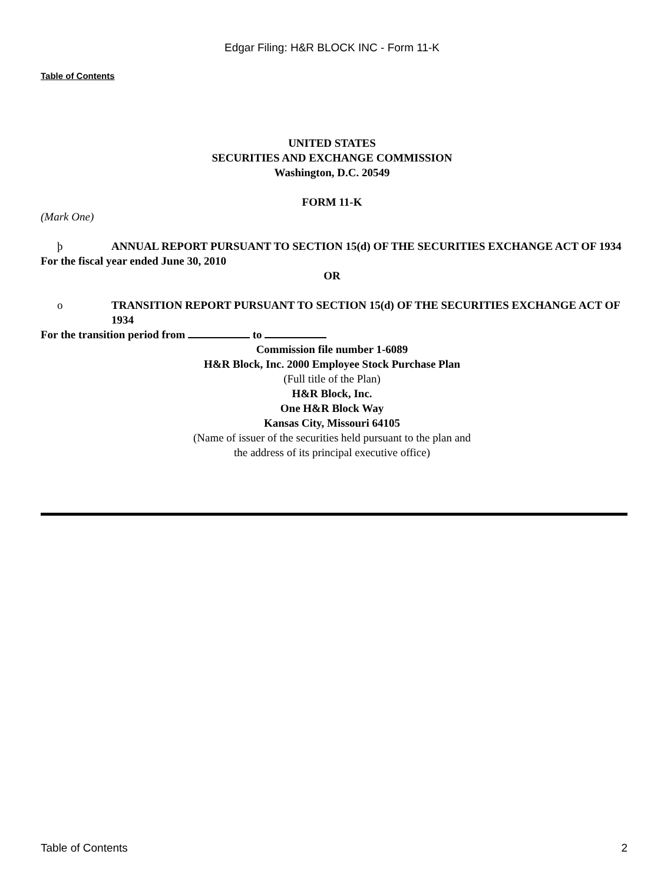Edgar Filing: H&R BLOCK INC - Form 11-K
Table of Contents
UNITED STATES
SECURITIES AND EXCHANGE COMMISSION
Washington, D.C. 20549
FORM 11-K
(Mark One)
þ ANNUAL REPORT PURSUANT TO SECTION 15(d) OF THE SECURITIES EXCHANGE ACT OF 1934
For the fiscal year ended June 30, 2010
OR
o TRANSITION REPORT PURSUANT TO SECTION 15(d) OF THE SECURITIES EXCHANGE ACT OF 1934
For the transition period from to
Commission file number 1-6089
H&R Block, Inc. 2000 Employee Stock Purchase Plan
(Full title of the Plan)
H&R Block, Inc.
One H&R Block Way
Kansas City, Missouri 64105
(Name of issuer of the securities held pursuant to the plan and
the address of its principal executive office)
Table of Contents 2